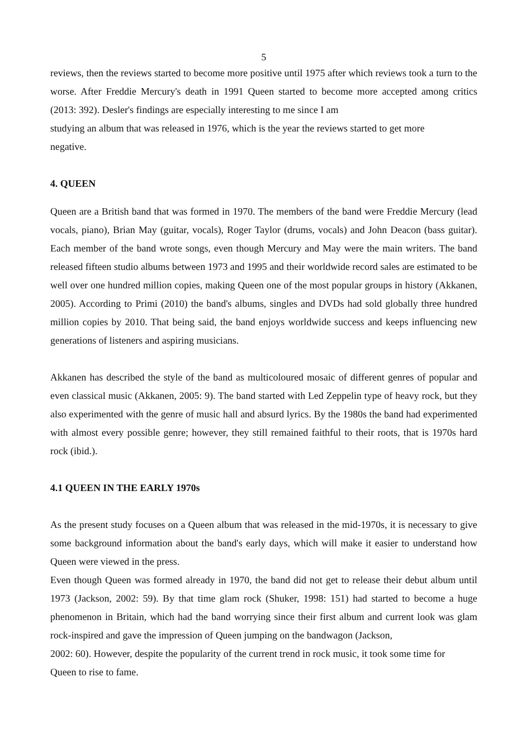5
reviews, then the reviews started to become more positive until 1975 after which reviews took a turn to the worse. After Freddie Mercury's death in 1991 Queen started to become more accepted among critics (2013: 392). Desler's findings are especially interesting to me since I am
studying an album that was released in 1976, which is the year the reviews started to get more
negative.
4. QUEEN
Queen are a British band that was formed in 1970. The members of the band were Freddie Mercury (lead vocals, piano), Brian May (guitar, vocals), Roger Taylor (drums, vocals) and John Deacon (bass guitar). Each member of the band wrote songs, even though Mercury and May were the main writers. The band released fifteen studio albums between 1973 and 1995 and their worldwide record sales are estimated to be well over one hundred million copies, making Queen one of the most popular groups in history (Akkanen, 2005). According to Primi (2010) the band's albums, singles and DVDs had sold globally three hundred million copies by 2010. That being said, the band enjoys worldwide success and keeps influencing new generations of listeners and aspiring musicians.
Akkanen has described the style of the band as multicoloured mosaic of different genres of popular and even classical music (Akkanen, 2005: 9). The band started with Led Zeppelin type of heavy rock, but they also experimented with the genre of music hall and absurd lyrics. By the 1980s the band had experimented with almost every possible genre; however, they still remained faithful to their roots, that is 1970s hard rock (ibid.).
4.1 QUEEN IN THE EARLY 1970s
As the present study focuses on a Queen album that was released in the mid-1970s, it is necessary to give some background information about the band's early days, which will make it easier to understand how Queen were viewed in the press.
Even though Queen was formed already in 1970, the band did not get to release their debut album until 1973 (Jackson, 2002: 59). By that time glam rock (Shuker, 1998: 151) had started to become a huge phenomenon in Britain, which had the band worrying since their first album and current look was glam rock-inspired and gave the impression of Queen jumping on the bandwagon (Jackson,
2002: 60). However, despite the popularity of the current trend in rock music, it took some time for
Queen to rise to fame.